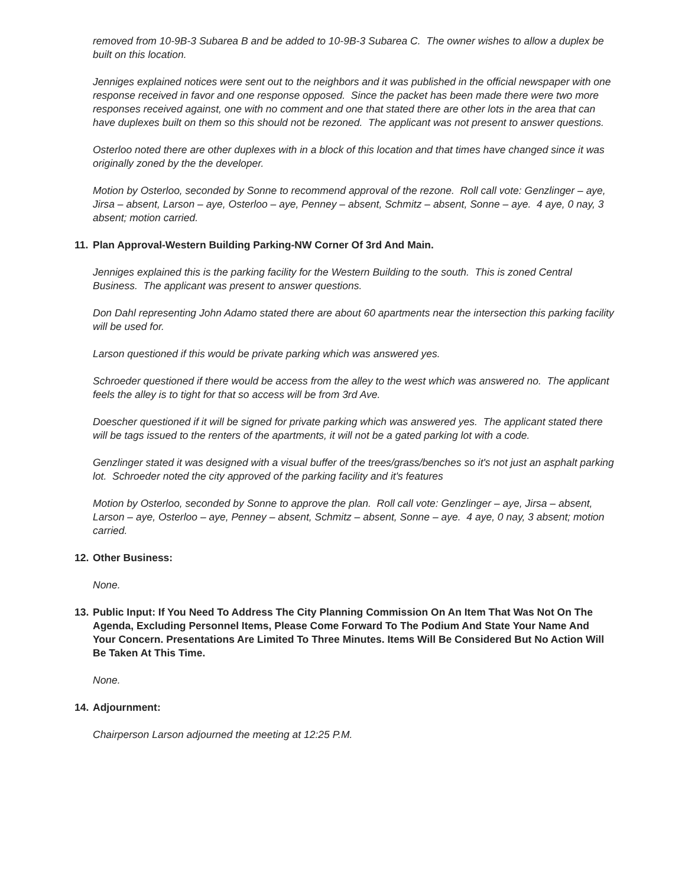removed from 10-9B-3 Subarea B and be added to 10-9B-3 Subarea C. The owner wishes to allow a duplex be built on this location.
Jenniges explained notices were sent out to the neighbors and it was published in the official newspaper with one response received in favor and one response opposed. Since the packet has been made there were two more responses received against, one with no comment and one that stated there are other lots in the area that can have duplexes built on them so this should not be rezoned. The applicant was not present to answer questions.
Osterloo noted there are other duplexes with in a block of this location and that times have changed since it was originally zoned by the the developer.
Motion by Osterloo, seconded by Sonne to recommend approval of the rezone. Roll call vote: Genzlinger – aye, Jirsa – absent, Larson – aye, Osterloo – aye, Penney – absent, Schmitz – absent, Sonne – aye. 4 aye, 0 nay, 3 absent; motion carried.
11. Plan Approval-Western Building Parking-NW Corner Of 3rd And Main.
Jenniges explained this is the parking facility for the Western Building to the south. This is zoned Central Business. The applicant was present to answer questions.
Don Dahl representing John Adamo stated there are about 60 apartments near the intersection this parking facility will be used for.
Larson questioned if this would be private parking which was answered yes.
Schroeder questioned if there would be access from the alley to the west which was answered no. The applicant feels the alley is to tight for that so access will be from 3rd Ave.
Doescher questioned if it will be signed for private parking which was answered yes. The applicant stated there will be tags issued to the renters of the apartments, it will not be a gated parking lot with a code.
Genzlinger stated it was designed with a visual buffer of the trees/grass/benches so it's not just an asphalt parking lot. Schroeder noted the city approved of the parking facility and it's features
Motion by Osterloo, seconded by Sonne to approve the plan. Roll call vote: Genzlinger – aye, Jirsa – absent, Larson – aye, Osterloo – aye, Penney – absent, Schmitz – absent, Sonne – aye. 4 aye, 0 nay, 3 absent; motion carried.
12. Other Business:
None.
13. Public Input: If You Need To Address The City Planning Commission On An Item That Was Not On The Agenda, Excluding Personnel Items, Please Come Forward To The Podium And State Your Name And Your Concern. Presentations Are Limited To Three Minutes. Items Will Be Considered But No Action Will Be Taken At This Time.
None.
14. Adjournment:
Chairperson Larson adjourned the meeting at 12:25 P.M.